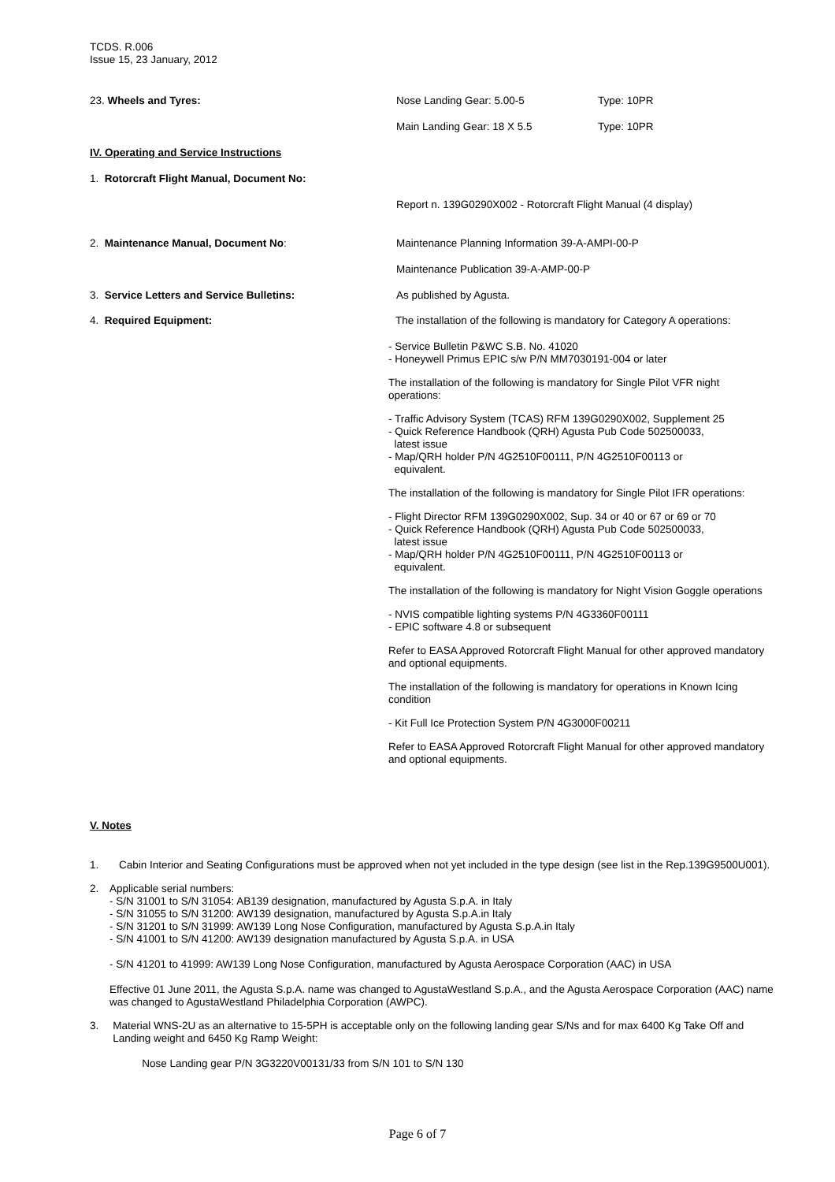TCDS. R.006
Issue 15, 23 January, 2012
23. Wheels and Tyres: Nose Landing Gear: 5.00-5 Type: 10PR
Main Landing Gear: 18 X 5.5 Type: 10PR
IV. Operating and Service Instructions
1. Rotorcraft Flight Manual, Document No:
Report n. 139G0290X002 - Rotorcraft Flight Manual (4 display)
2. Maintenance Manual, Document No: Maintenance Planning Information 39-A-AMPI-00-P
Maintenance Publication 39-A-AMP-00-P
3. Service Letters and Service Bulletins: As published by Agusta.
4. Required Equipment: The installation of the following is mandatory for Category A operations:
- Service Bulletin P&WC S.B. No. 41020
- Honeywell Primus EPIC s/w P/N MM7030191-004 or later
The installation of the following is mandatory for Single Pilot VFR night operations:
- Traffic Advisory System (TCAS) RFM 139G0290X002, Supplement 25
- Quick Reference Handbook (QRH) Agusta Pub Code 502500033,
latest issue
- Map/QRH holder P/N 4G2510F00111, P/N 4G2510F00113 or
equivalent.
The installation of the following is mandatory for Single Pilot IFR operations:
- Flight Director RFM 139G0290X002, Sup. 34 or 40 or 67 or 69 or 70
- Quick Reference Handbook (QRH) Agusta Pub Code 502500033,
latest issue
- Map/QRH holder P/N 4G2510F00111, P/N 4G2510F00113 or
equivalent.
The installation of the following is mandatory for Night Vision Goggle operations
- NVIS compatible lighting systems P/N 4G3360F00111
- EPIC software 4.8 or subsequent
Refer to EASA Approved Rotorcraft Flight Manual for other approved mandatory and optional equipments.
The installation of the following is mandatory for operations in Known Icing condition
- Kit Full Ice Protection System P/N 4G3000F00211
Refer to EASA Approved Rotorcraft Flight Manual for other approved mandatory and optional equipments.
V. Notes
1. Cabin Interior and Seating Configurations must be approved when not yet included in the type design (see list in the Rep.139G9500U001).
2. Applicable serial numbers:
- S/N 31001 to S/N 31054: AB139 designation, manufactured by Agusta S.p.A. in Italy
- S/N 31055 to S/N 31200: AW139 designation, manufactured by Agusta S.p.A.in Italy
- S/N 31201 to S/N 31999: AW139 Long Nose Configuration, manufactured by Agusta S.p.A.in Italy
- S/N 41001 to S/N 41200: AW139 designation manufactured by Agusta S.p.A. in USA
- S/N 41201 to 41999: AW139 Long Nose Configuration, manufactured by Agusta Aerospace Corporation (AAC) in USA
Effective 01 June 2011, the Agusta S.p.A. name was changed to AgustaWestland S.p.A., and the Agusta Aerospace Corporation (AAC) name was changed to AgustaWestland Philadelphia Corporation (AWPC).
3. Material WNS-2U as an alternative to 15-5PH is acceptable only on the following landing gear S/Ns and for max 6400 Kg Take Off and Landing weight and 6450 Kg Ramp Weight:
Nose Landing gear P/N 3G3220V00131/33 from S/N 101 to S/N 130
Page 6 of 7